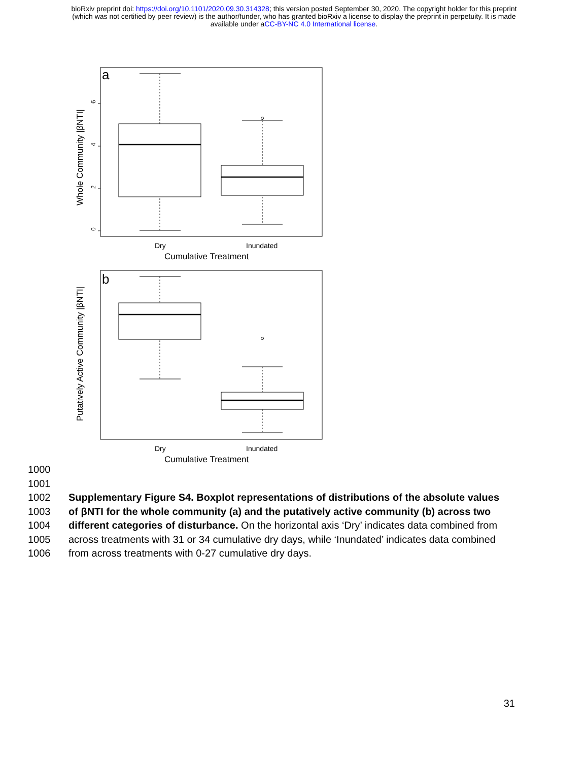bioRxiv preprint doi: https://doi.org/10.1101/2020.09.30.314328; this version posted September 30, 2020. The copyright holder for this preprint
(which was not certified by peer review) is the author/funder, who has granted bioRxiv a license to display the preprint in perpetuity. It is made
available under aCC-BY-NC 4.0 International license.
a
6
4
2
0
Whole Community |βNTI|
Dry
Inundated
Cumulative Treatment
b
Putatively Active Community |βNTI|
Dry
Inundated
Cumulative Treatment
1000
1001
1002 Supplementary Figure S4. Boxplot representations of distributions of the absolute values
1003 of βNTI for the whole community (a) and the putatively active community (b) across two
1004 different categories of disturbance. On the horizontal axis ‘Dry’ indicates data combined from
1005 across treatments with 31 or 34 cumulative dry days, while ‘Inundated’ indicates data combined
1006 from across treatments with 0-27 cumulative dry days.
31